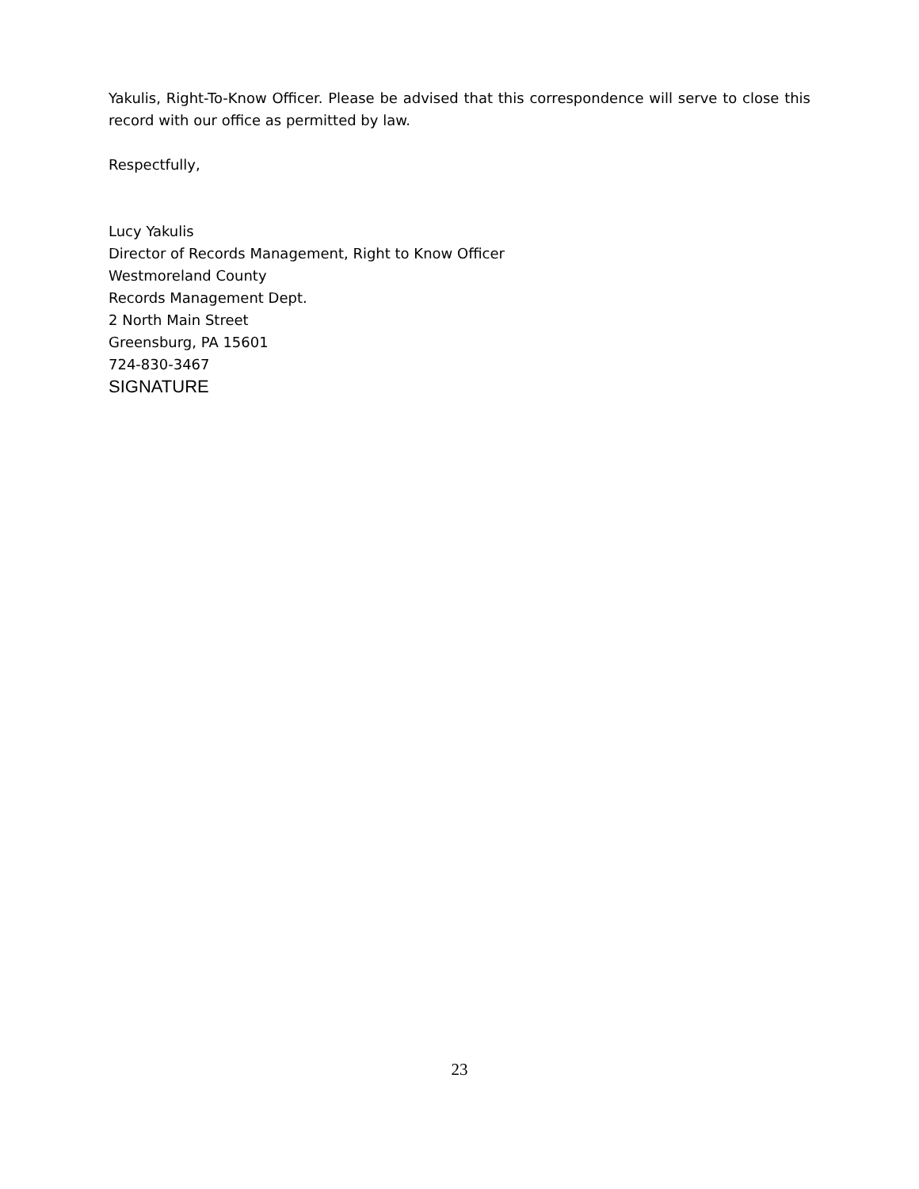Yakulis, Right-To-Know Officer. Please be advised that this correspondence will serve to close this record with our office as permitted by law.
Respectfully,
Lucy Yakulis
Director of Records Management, Right to Know Officer
Westmoreland County
Records Management Dept.
2 North Main Street
Greensburg, PA 15601
724-830-3467
SIGNATURE
23